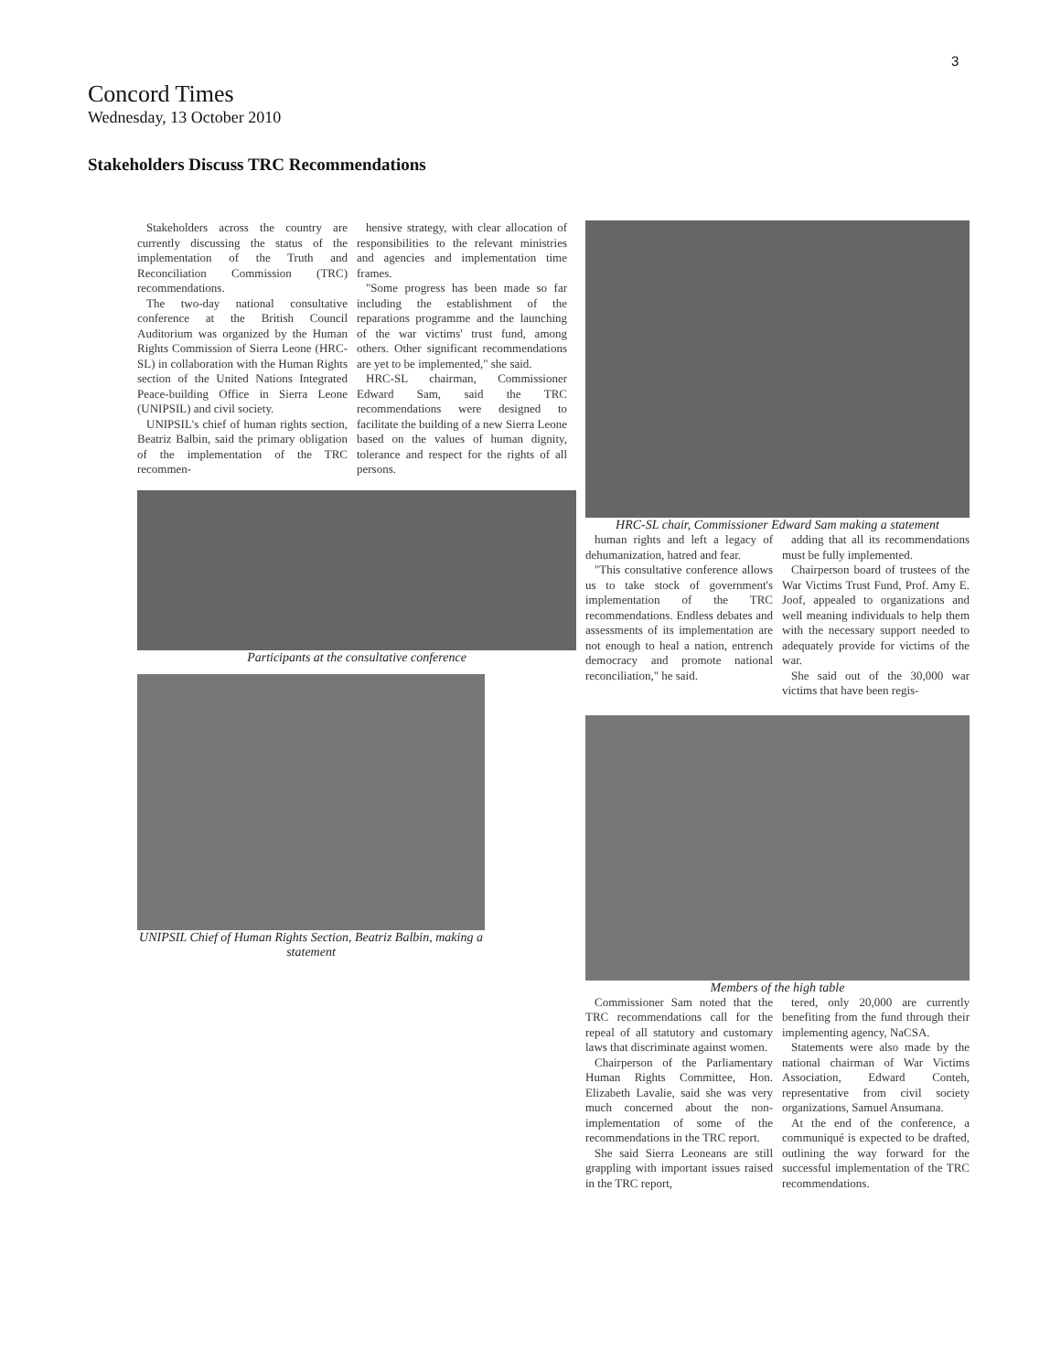3
Concord Times
Wednesday, 13 October 2010
Stakeholders Discuss TRC Recommendations
Stakeholders across the country are currently discussing the status of the implementation of the Truth and Reconciliation Commission (TRC) recommendations.
The two-day national consultative conference at the British Council Auditorium was organized by the Human Rights Commission of Sierra Leone (HRC-SL) in collaboration with the Human Rights section of the United Nations Integrated Peace-building Office in Sierra Leone (UNIPSIL) and civil society.
UNIPSIL's chief of human rights section, Beatriz Balbin, said the primary obligation of the implementation of the TRC recommen-
hensive strategy, with clear allocation of responsibilities to the relevant ministries and agencies and implementation time frames.
"Some progress has been made so far including the establishment of the reparations programme and the launching of the war victims' trust fund, among others. Other significant recommendations are yet to be implemented," she said.
HRC-SL chairman, Commissioner Edward Sam, said the TRC recommendations were designed to facilitate the building of a new Sierra Leone based on the values of human dignity, tolerance and respect for the rights of all persons.
Participants at the consultative conference
UNIPSIL Chief of Human Rights Section, Beatriz Balbin, making a statement
HRC-SL chair, Commissioner Edward Sam making a statement
human rights and left a legacy of dehumanization, hatred and fear.
"This consultative conference allows us to take stock of government's implementation of the TRC recommendations. Endless debates and assessments of its implementation are not enough to heal a nation, entrench democracy and promote national reconciliation," he said.
adding that all its recommendations must be fully implemented.
Chairperson board of trustees of the War Victims Trust Fund, Prof. Amy E. Joof, appealed to organizations and well meaning individuals to help them with the necessary support needed to adequately provide for victims of the war.
She said out of the 30,000 war victims that have been regis-
Members of the high table
Commissioner Sam noted that the TRC recommendations call for the repeal of all statutory and customary laws that discriminate against women.
Chairperson of the Parliamentary Human Rights Committee, Hon. Elizabeth Lavalie, said she was very much concerned about the non-implementation of some of the recommendations in the TRC report.
She said Sierra Leoneans are still grappling with important issues raised in the TRC report,
tered, only 20,000 are currently benefiting from the fund through their implementing agency, NaCSA.
Statements were also made by the national chairman of War Victims Association, Edward Conteh, representative from civil society organizations, Samuel Ansumana.
At the end of the conference, a communiqué is expected to be drafted, outlining the way forward for the successful implementation of the TRC recommendations.